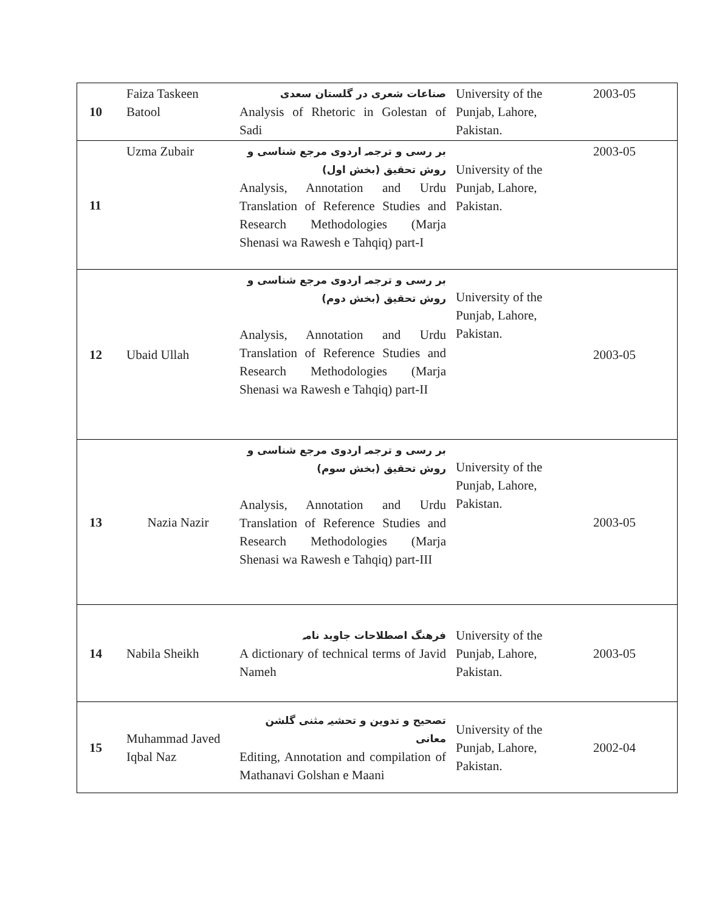| 10 | Faiza Taskeen Batool | صناعات شعری در گلستان سعدی Analysis of Rhetoric in Golestan of Sadi | University of the Punjab, Lahore, Pakistan. | 2003-05 |
| 11 | Uzma Zubair | بر رسی و ترجمہ اردوی مرجع شناسی و روش تحقیق (بخش اول) Analysis, Annotation and Urdu Translation of Reference Studies and Research Methodologies (Marja Shenasi wa Rawesh e Tahqiq) part-I | University of the Punjab, Lahore, Pakistan. | 2003-05 |
| 12 | Ubaid Ullah | بر رسی و ترجمہ اردوی مرجع شناسی و روش تحقیق (بخش دوم) Analysis, Annotation and Urdu Translation of Reference Studies and Research Methodologies (Marja Shenasi wa Rawesh e Tahqiq) part-II | University of the Punjab, Lahore, Pakistan. | 2003-05 |
| 13 | Nazia Nazir | بر رسی و ترجمہ اردوی مرجع شناسی و روش تحقیق (بخش سوم) Analysis, Annotation and Urdu Translation of Reference Studies and Research Methodologies (Marja Shenasi wa Rawesh e Tahqiq) part-III | University of the Punjab, Lahore, Pakistan. | 2003-05 |
| 14 | Nabila Sheikh | فرهنگ اصطلاحات جاوید نامہ A dictionary of technical terms of Javid Nameh | University of the Punjab, Lahore, Pakistan. | 2003-05 |
| 15 | Muhammad Javed Iqbal Naz | تصحیح و تدوین و تحشیہ مثنی گلشن معانی Editing, Annotation and compilation of Mathanavi Golshan e Maani | University of the Punjab, Lahore, Pakistan. | 2002-04 |